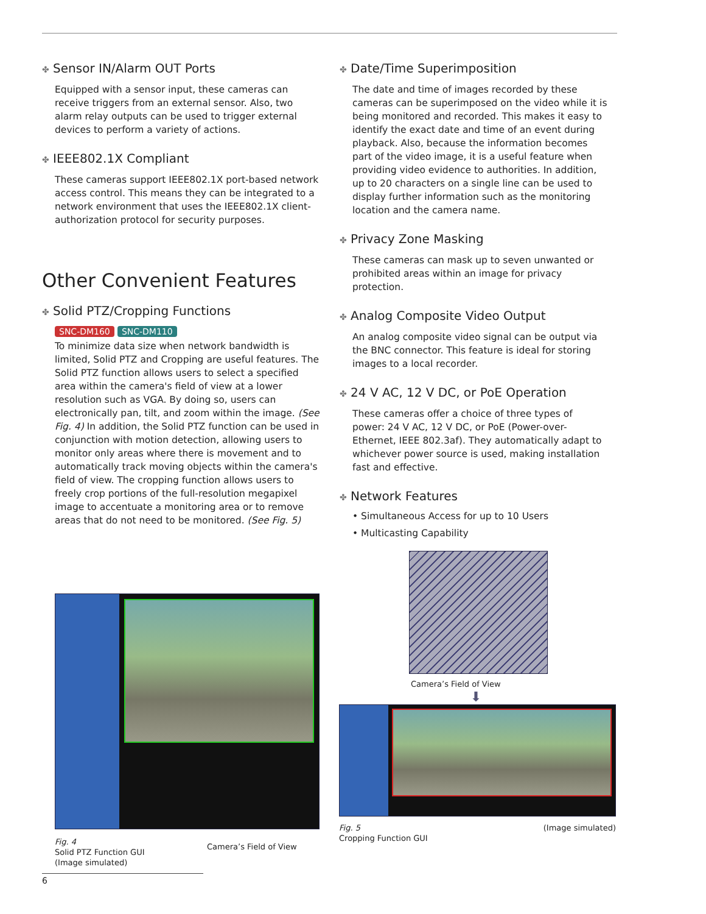✤ Sensor IN/Alarm OUT Ports
Equipped with a sensor input, these cameras can receive triggers from an external sensor. Also, two alarm relay outputs can be used to trigger external devices to perform a variety of actions.
✤ IEEE802.1X Compliant
These cameras support IEEE802.1X port-based network access control. This means they can be integrated to a network environment that uses the IEEE802.1X client-authorization protocol for security purposes.
Other Convenient Features
✤ Solid PTZ/Cropping Functions
SNC-DM160 SNC-DM110
To minimize data size when network bandwidth is limited, Solid PTZ and Cropping are useful features. The Solid PTZ function allows users to select a specified area within the camera's field of view at a lower resolution such as VGA. By doing so, users can electronically pan, tilt, and zoom within the image. (See Fig. 4) In addition, the Solid PTZ function can be used in conjunction with motion detection, allowing users to monitor only areas where there is movement and to automatically track moving objects within the camera's field of view. The cropping function allows users to freely crop portions of the full-resolution megapixel image to accentuate a monitoring area or to remove areas that do not need to be monitored. (See Fig. 5)
✤ Date/Time Superimposition
The date and time of images recorded by these cameras can be superimposed on the video while it is being monitored and recorded. This makes it easy to identify the exact date and time of an event during playback. Also, because the information becomes part of the video image, it is a useful feature when providing video evidence to authorities. In addition, up to 20 characters on a single line can be used to display further information such as the monitoring location and the camera name.
✤ Privacy Zone Masking
These cameras can mask up to seven unwanted or prohibited areas within an image for privacy protection.
✤ Analog Composite Video Output
An analog composite video signal can be output via the BNC connector. This feature is ideal for storing images to a local recorder.
✤ 24 V AC, 12 V DC, or PoE Operation
These cameras offer a choice of three types of power: 24 V AC, 12 V DC, or PoE (Power-over-Ethernet, IEEE 802.3af). They automatically adapt to whichever power source is used, making installation fast and effective.
✤ Network Features
• Simultaneous Access for up to 10 Users
• Multicasting Capability
Fig. 4
Solid PTZ Function GUI
(Image simulated)
Camera’s Field of View
Camera’s Field of View
⬇
Fig. 5
Cropping Function GUI
(Image simulated)
6